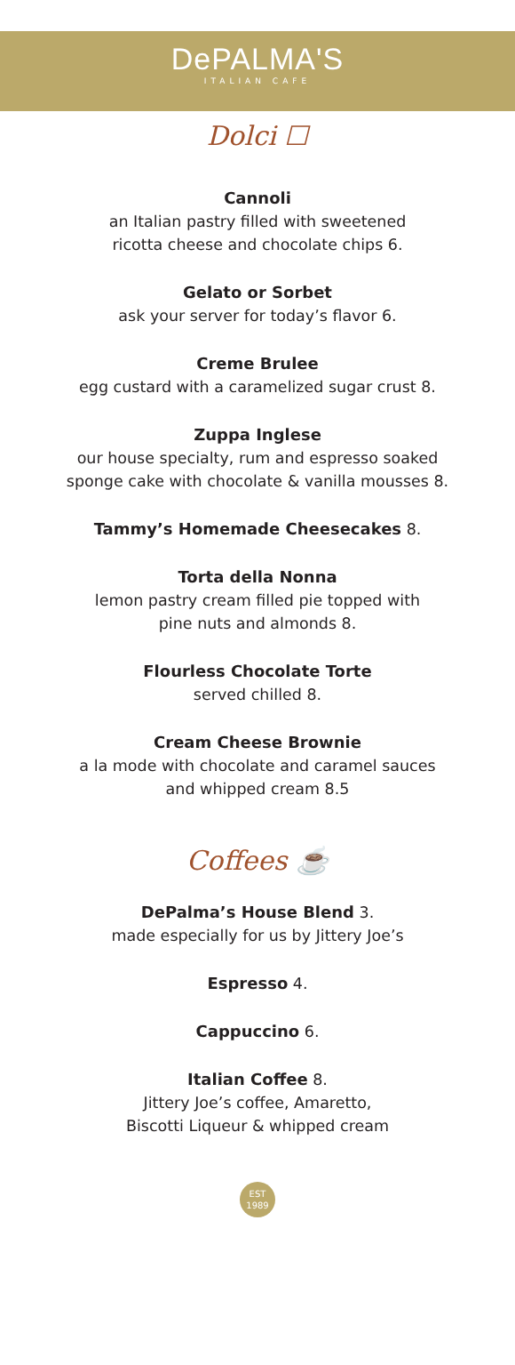DePALMA'S
ITALIAN CAFE
Dolci ☐
Cannoli
an Italian pastry filled with sweetened
ricotta cheese and chocolate chips 6.
Gelato or Sorbet
ask your server for today’s flavor 6.
Creme Brulee
egg custard with a caramelized sugar crust 8.
Zuppa Inglese
our house specialty, rum and espresso soaked
sponge cake with chocolate & vanilla mousses 8.
Tammy’s Homemade Cheesecakes 8.
Torta della Nonna
lemon pastry cream filled pie topped with
pine nuts and almonds 8.
Flourless Chocolate Torte
served chilled 8.
Cream Cheese Brownie
a la mode with chocolate and caramel sauces
and whipped cream 8.5
Coffees ☕
DePalma’s House Blend 3.
made especially for us by Jittery Joe’s
Espresso 4.
Cappuccino 6.
Italian Coffee 8.
Jittery Joe’s coffee, Amaretto,
Biscotti Liqueur & whipped cream
EST
1989